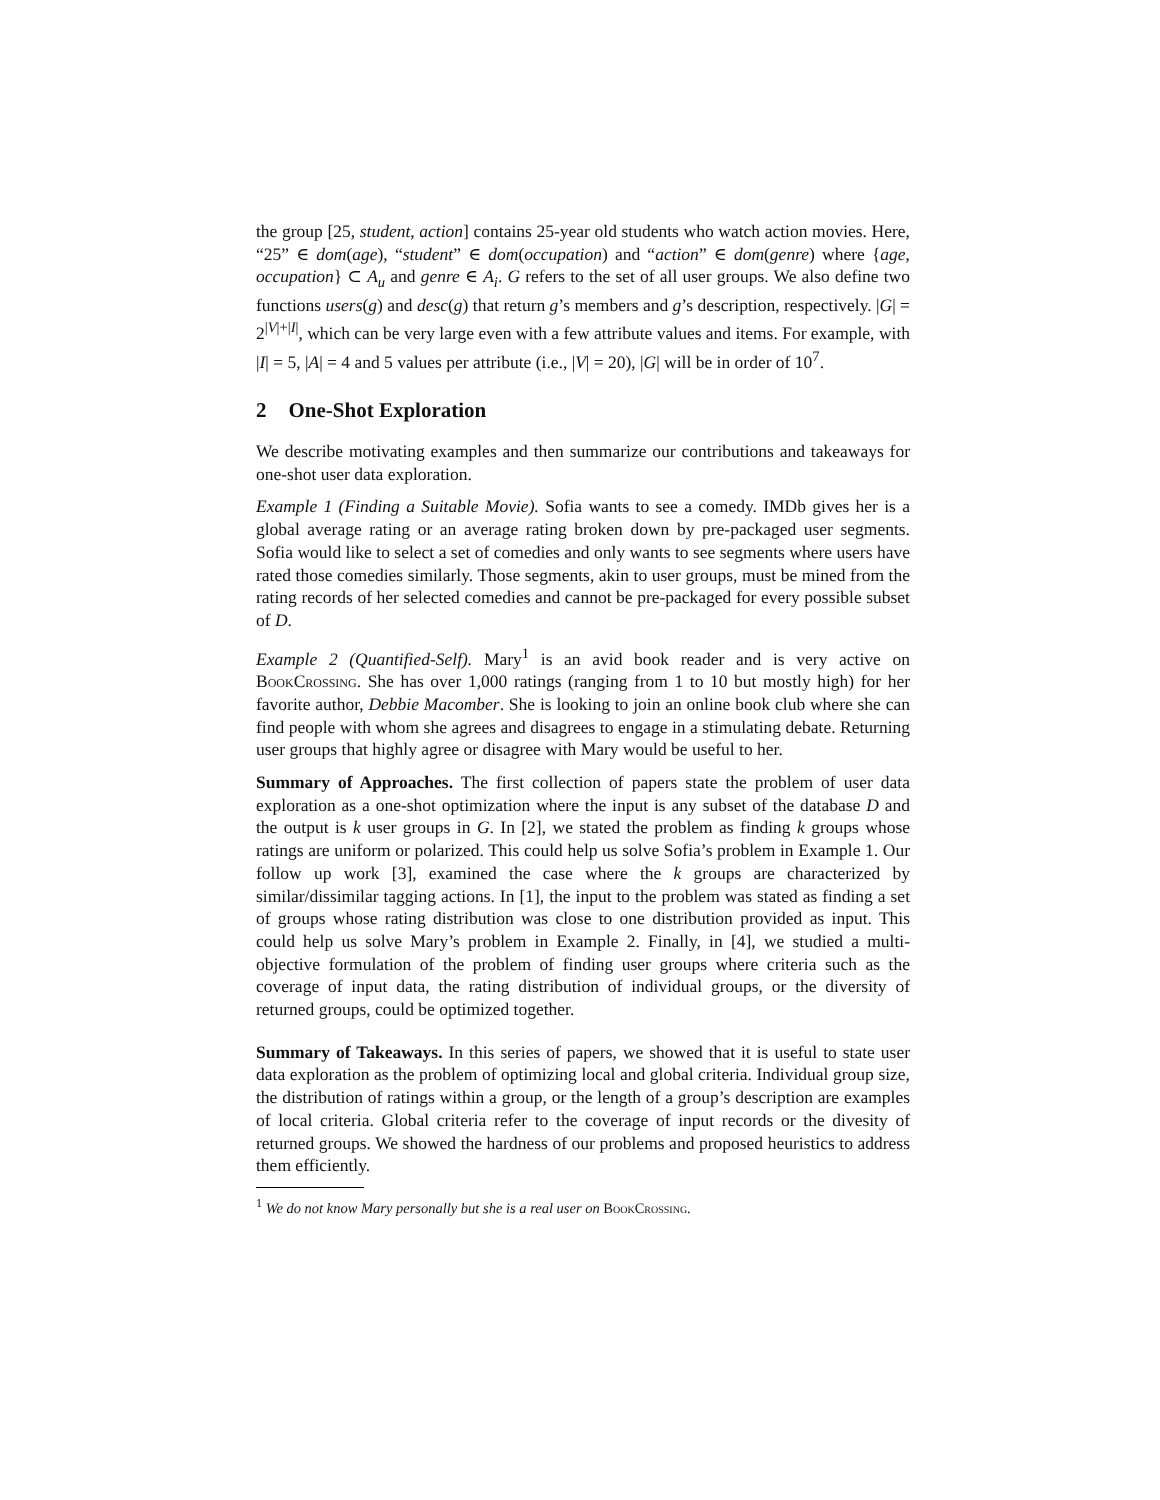the group [25, student, action] contains 25-year old students who watch action movies. Here, “25” ∈ dom(age), “student” ∈ dom(occupation) and “action” ∈ dom(genre) where {age, occupation} ⊂ A<sub>u</sub> and genre ∈ A<sub>i</sub>. G refers to the set of all user groups. We also define two functions users(g) and desc(g) that return g’s members and g’s description, respectively. |G| = 2<sup>|V|+|I|</sup>, which can be very large even with a few attribute values and items. For example, with |I| = 5, |A| = 4 and 5 values per attribute (i.e., |V| = 20), |G| will be in order of 10<sup>7</sup>.
2 One-Shot Exploration
We describe motivating examples and then summarize our contributions and takeaways for one-shot user data exploration.
Example 1 (Finding a Suitable Movie). Sofia wants to see a comedy. IMDb gives her is a global average rating or an average rating broken down by pre-packaged user segments. Sofia would like to select a set of comedies and only wants to see segments where users have rated those comedies similarly. Those segments, akin to user groups, must be mined from the rating records of her selected comedies and cannot be pre-packaged for every possible subset of D.
Example 2 (Quantified-Self). Mary<sup>1</sup> is an avid book reader and is very active on BookCrossing. She has over 1,000 ratings (ranging from 1 to 10 but mostly high) for her favorite author, Debbie Macomber. She is looking to join an online book club where she can find people with whom she agrees and disagrees to engage in a stimulating debate. Returning user groups that highly agree or disagree with Mary would be useful to her.
Summary of Approaches. The first collection of papers state the problem of user data exploration as a one-shot optimization where the input is any subset of the database D and the output is k user groups in G. In [2], we stated the problem as finding k groups whose ratings are uniform or polarized. This could help us solve Sofia’s problem in Example 1. Our follow up work [3], examined the case where the k groups are characterized by similar/dissimilar tagging actions. In [1], the input to the problem was stated as finding a set of groups whose rating distribution was close to one distribution provided as input. This could help us solve Mary’s problem in Example 2. Finally, in [4], we studied a multi-objective formulation of the problem of finding user groups where criteria such as the coverage of input data, the rating distribution of individual groups, or the diversity of returned groups, could be optimized together.
Summary of Takeaways. In this series of papers, we showed that it is useful to state user data exploration as the problem of optimizing local and global criteria. Individual group size, the distribution of ratings within a group, or the length of a group’s description are examples of local criteria. Global criteria refer to the coverage of input records or the divesity of returned groups. We showed the hardness of our problems and proposed heuristics to address them efficiently.
<sup>1</sup> We do not know Mary personally but she is a real user on BookCrossing.